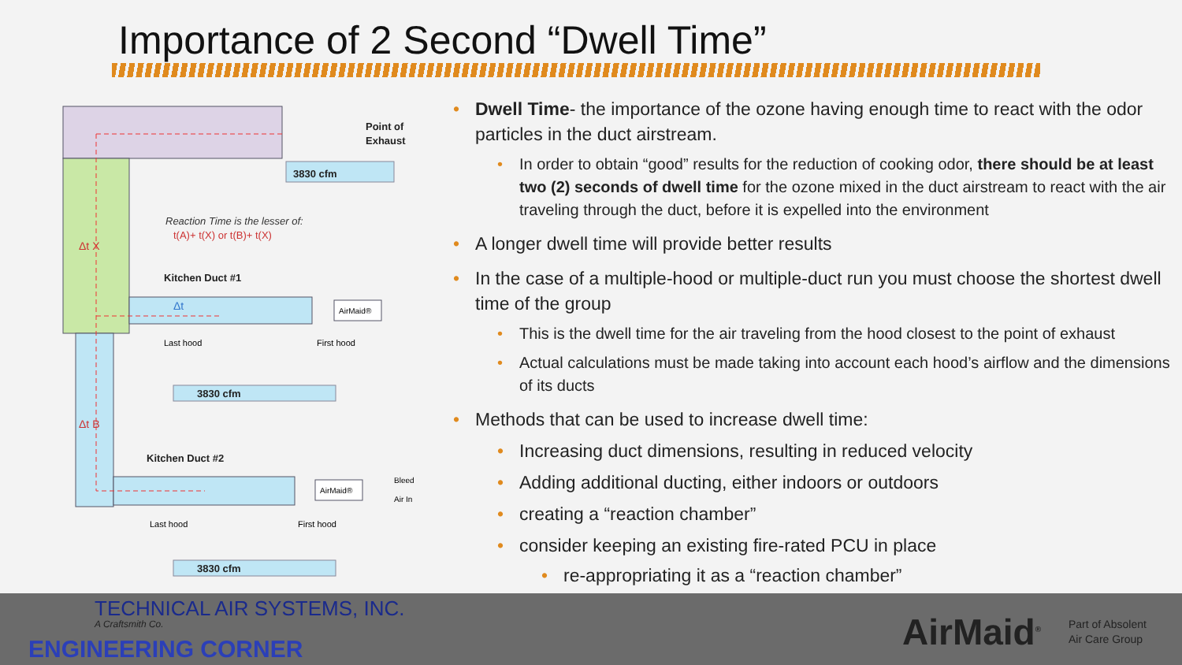Importance of 2 Second “Dwell Time”
3830 cfm
Point of
Exhaust
Reaction Time is the lesser of:
t(A)+ t(X) or t(B)+ t(X)
Δt X
Kitchen Duct #1
Δt
AirMaid®
Last hood
First hood
3830 cfm
Δt B
Kitchen Duct #2
AirMaid®
Bleed
Air In
Last hood
First hood
3830 cfm
Dwell Time- the importance of the ozone having enough time to react with the odor particles in the duct airstream.
In order to obtain “good” results for the reduction of cooking odor, there should be at least two (2) seconds of dwell time for the ozone mixed in the duct airstream to react with the air traveling through the duct, before it is expelled into the environment
A longer dwell time will provide better results
In the case of a multiple-hood or multiple-duct run you must choose the shortest dwell time of the group
This is the dwell time for the air traveling from the hood closest to the point of exhaust
Actual calculations must be made taking into account each hood’s airflow and the dimensions of its ducts
Methods that can be used to increase dwell time:
Increasing duct dimensions, resulting in reduced velocity
Adding additional ducting, either indoors or outdoors
creating a “reaction chamber”
consider keeping an existing fire-rated PCU in place
re-appropriating it as a “reaction chamber”
TECHNICAL AIR SYSTEMS, INC.
A Craftsmith Co.
ENGINEERING CORNER AirMaid<sup>®</sup>
Part of Absolent
Air Care Group